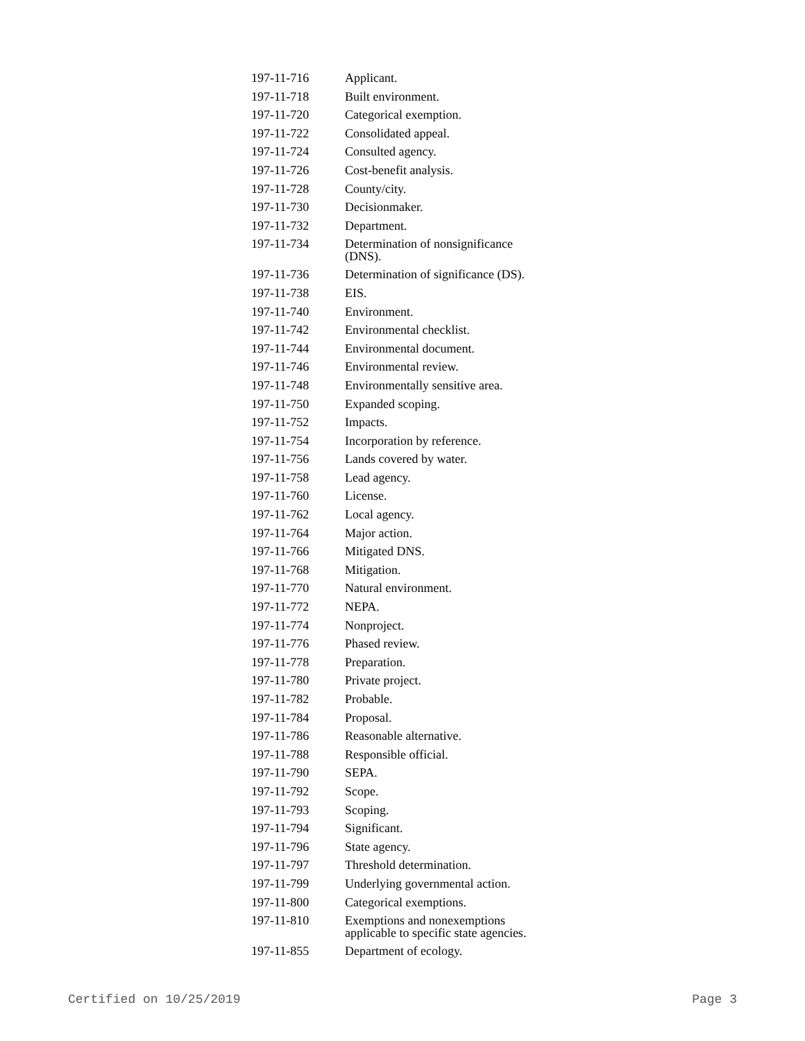| 197-11-716 | Applicant. |
| 197-11-718 | Built environment. |
| 197-11-720 | Categorical exemption. |
| 197-11-722 | Consolidated appeal. |
| 197-11-724 | Consulted agency. |
| 197-11-726 | Cost-benefit analysis. |
| 197-11-728 | County/city. |
| 197-11-730 | Decisionmaker. |
| 197-11-732 | Department. |
| 197-11-734 | Determination of nonsignificance (DNS). |
| 197-11-736 | Determination of significance (DS). |
| 197-11-738 | EIS. |
| 197-11-740 | Environment. |
| 197-11-742 | Environmental checklist. |
| 197-11-744 | Environmental document. |
| 197-11-746 | Environmental review. |
| 197-11-748 | Environmentally sensitive area. |
| 197-11-750 | Expanded scoping. |
| 197-11-752 | Impacts. |
| 197-11-754 | Incorporation by reference. |
| 197-11-756 | Lands covered by water. |
| 197-11-758 | Lead agency. |
| 197-11-760 | License. |
| 197-11-762 | Local agency. |
| 197-11-764 | Major action. |
| 197-11-766 | Mitigated DNS. |
| 197-11-768 | Mitigation. |
| 197-11-770 | Natural environment. |
| 197-11-772 | NEPA. |
| 197-11-774 | Nonproject. |
| 197-11-776 | Phased review. |
| 197-11-778 | Preparation. |
| 197-11-780 | Private project. |
| 197-11-782 | Probable. |
| 197-11-784 | Proposal. |
| 197-11-786 | Reasonable alternative. |
| 197-11-788 | Responsible official. |
| 197-11-790 | SEPA. |
| 197-11-792 | Scope. |
| 197-11-793 | Scoping. |
| 197-11-794 | Significant. |
| 197-11-796 | State agency. |
| 197-11-797 | Threshold determination. |
| 197-11-799 | Underlying governmental action. |
| 197-11-800 | Categorical exemptions. |
| 197-11-810 | Exemptions and nonexemptions applicable to specific state agencies. |
| 197-11-855 | Department of ecology. |
Certified on 10/25/2019 Page 3